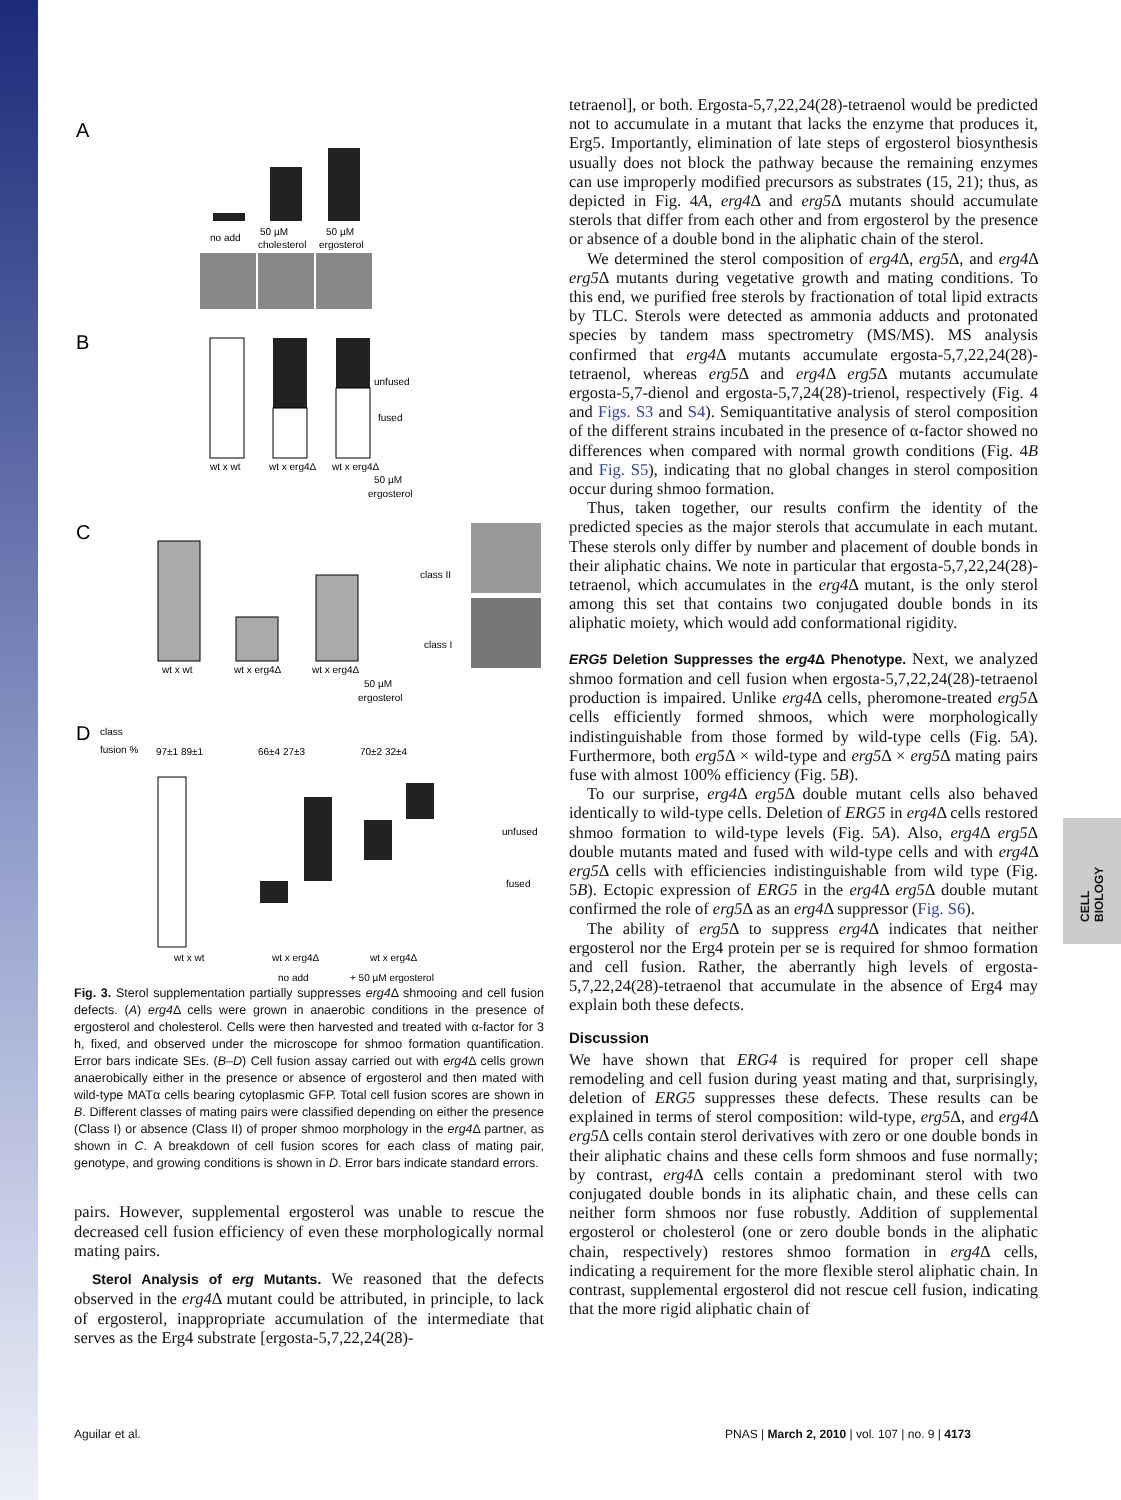CELL BIOLOGY
A
no add
50 µM
cholesterol
50 µM
ergosterol
B
wt x wt
wt x erg4Δ
wt x erg4Δ
50 µM
ergosterol
unfused
fused
C
wt x wt
wt x erg4Δ
wt x erg4Δ
50 µM
ergosterol
class II
class I
D
class
fusion %
97±1 89±1
66±4 27±3
70±2 32±4
wt x wt
wt x erg4Δ
wt x erg4Δ
no add
+ 50 µM ergosterol
unfused
fused
Fig. 3. Sterol supplementation partially suppresses erg4 Δ shmooing and cell fusion defects. (A) erg4 Δ cells were grown in anaerobic conditions in the presence of ergosterol and cholesterol. Cells were then harvested and treated with α-factor for 3 h, fixed, and observed under the microscope for shmoo formation quantification. Error bars indicate SEs. (B–D) Cell fusion assay carried out with erg4 Δ cells grown anaerobically either in the presence or absence of ergosterol and then mated with wild-type MATα cells bearing cytoplasmic GFP. Total cell fusion scores are shown in B. Different classes of mating pairs were classified depending on either the presence (Class I) or absence (Class II) of proper shmoo morphology in the erg4 Δ partner, as shown in C. A breakdown of cell fusion scores for each class of mating pair, genotype, and growing conditions is shown in D. Error bars indicate standard errors.
pairs. However, supplemental ergosterol was unable to rescue the decreased cell fusion efficiency of even these morphologically normal mating pairs.
Sterol Analysis of erg Mutants. We reasoned that the defects observed in the erg4 Δ mutant could be attributed, in principle, to lack of ergosterol, inappropriate accumulation of the intermediate that serves as the Erg4 substrate [ergosta-5,7,22,24(28)-
tetraenol], or both. Ergosta-5,7,22,24(28)-tetraenol would be predicted not to accumulate in a mutant that lacks the enzyme that produces it, Erg5. Importantly, elimination of late steps of ergosterol biosynthesis usually does not block the pathway because the remaining enzymes can use improperly modified precursors as substrates (15, 21); thus, as depicted in Fig. 4A, erg4 Δ and erg5 Δ mutants should accumulate sterols that differ from each other and from ergosterol by the presence or absence of a double bond in the aliphatic chain of the sterol.
We determined the sterol composition of erg4 Δ, erg5 Δ, and erg4 Δ erg5 Δ mutants during vegetative growth and mating conditions. To this end, we purified free sterols by fractionation of total lipid extracts by TLC. Sterols were detected as ammonia adducts and protonated species by tandem mass spectrometry (MS/MS). MS analysis confirmed that erg4 Δ mutants accumulate ergosta-5,7,22,24(28)-tetraenol, whereas erg5 Δ and erg4 Δ erg5 Δ mutants accumulate ergosta-5,7-dienol and ergosta-5,7,24(28)-trienol, respectively (Fig. 4 and Figs. S3 and S4). Semiquantitative analysis of sterol composition of the different strains incubated in the presence of α-factor showed no differences when compared with normal growth conditions (Fig. 4B and Fig. S5), indicating that no global changes in sterol composition occur during shmoo formation.
Thus, taken together, our results confirm the identity of the predicted species as the major sterols that accumulate in each mutant. These sterols only differ by number and placement of double bonds in their aliphatic chains. We note in particular that ergosta-5,7,22,24(28)-tetraenol, which accumulates in the erg4 Δ mutant, is the only sterol among this set that contains two conjugated double bonds in its aliphatic moiety, which would add conformational rigidity.
ERG5 Deletion Suppresses the erg4 Δ Phenotype. Next, we analyzed shmoo formation and cell fusion when ergosta-5,7,22,24(28)-tetraenol production is impaired. Unlike erg4 Δ cells, pheromone-treated erg5 Δ cells efficiently formed shmoos, which were morphologically indistinguishable from those formed by wild-type cells (Fig. 5A). Furthermore, both erg5 Δ × wild-type and erg5 Δ × erg5 Δ mating pairs fuse with almost 100% efficiency (Fig. 5B).
To our surprise, erg4 Δ erg5 Δ double mutant cells also behaved identically to wild-type cells. Deletion of ERG5 in erg4 Δ cells restored shmoo formation to wild-type levels (Fig. 5A). Also, erg4 Δ erg5 Δ double mutants mated and fused with wild-type cells and with erg4 Δ erg5 Δ cells with efficiencies indistinguishable from wild type (Fig. 5B). Ectopic expression of ERG5 in the erg4 Δ erg5 Δ double mutant confirmed the role of erg5 Δ as an erg4 Δ suppressor (Fig. S6).
The ability of erg5 Δ to suppress erg4 Δ indicates that neither ergosterol nor the Erg4 protein per se is required for shmoo formation and cell fusion. Rather, the aberrantly high levels of ergosta-5,7,22,24(28)-tetraenol that accumulate in the absence of Erg4 may explain both these defects.
Discussion
We have shown that ERG4 is required for proper cell shape remodeling and cell fusion during yeast mating and that, surprisingly, deletion of ERG5 suppresses these defects. These results can be explained in terms of sterol composition: wild-type, erg5 Δ, and erg4 Δ erg5 Δ cells contain sterol derivatives with zero or one double bonds in their aliphatic chains and these cells form shmoos and fuse normally; by contrast, erg4 Δ cells contain a predominant sterol with two conjugated double bonds in its aliphatic chain, and these cells can neither form shmoos nor fuse robustly. Addition of supplemental ergosterol or cholesterol (one or zero double bonds in the aliphatic chain, respectively) restores shmoo formation in erg4 Δ cells, indicating a requirement for the more flexible sterol aliphatic chain. In contrast, supplemental ergosterol did not rescue cell fusion, indicating that the more rigid aliphatic chain of
Aguilar et al.
PNAS | March 2, 2010 | vol. 107 | no. 9 | 4173